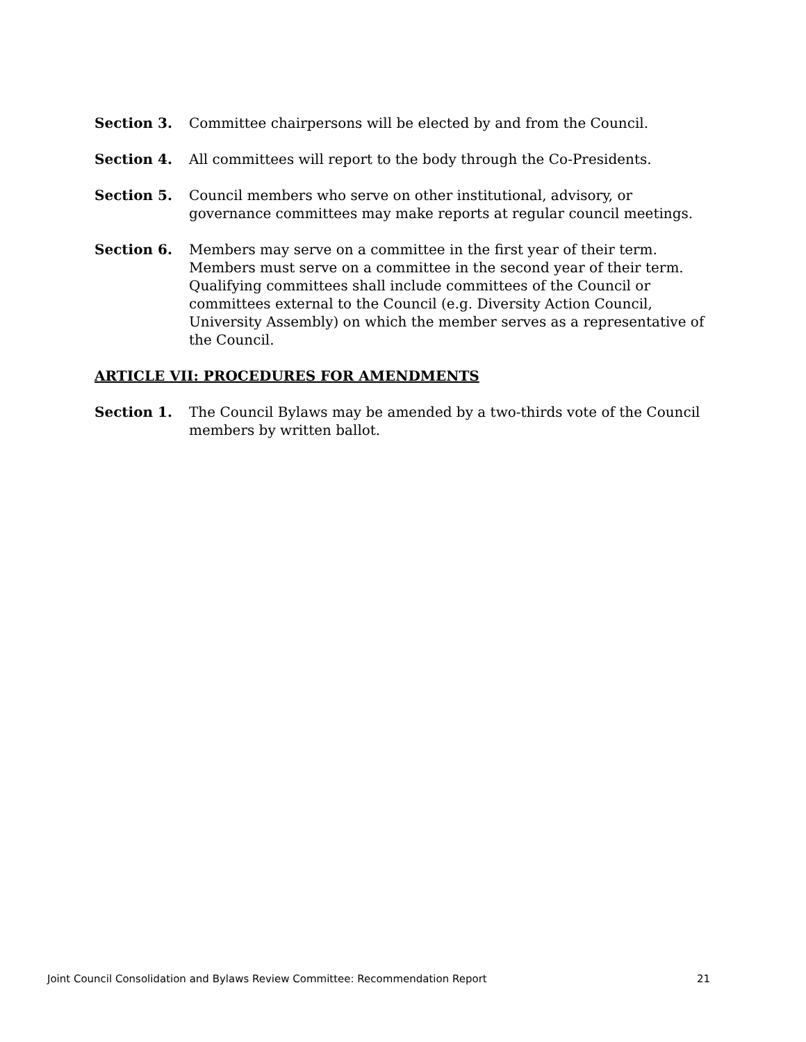Section 3. Committee chairpersons will be elected by and from the Council.
Section 4. All committees will report to the body through the Co-Presidents.
Section 5. Council members who serve on other institutional, advisory, or governance committees may make reports at regular council meetings.
Section 6. Members may serve on a committee in the first year of their term. Members must serve on a committee in the second year of their term. Qualifying committees shall include committees of the Council or committees external to the Council (e.g. Diversity Action Council, University Assembly) on which the member serves as a representative of the Council.
ARTICLE VII: PROCEDURES FOR AMENDMENTS
Section 1. The Council Bylaws may be amended by a two-thirds vote of the Council members by written ballot.
Joint Council Consolidation and Bylaws Review Committee: Recommendation Report 21